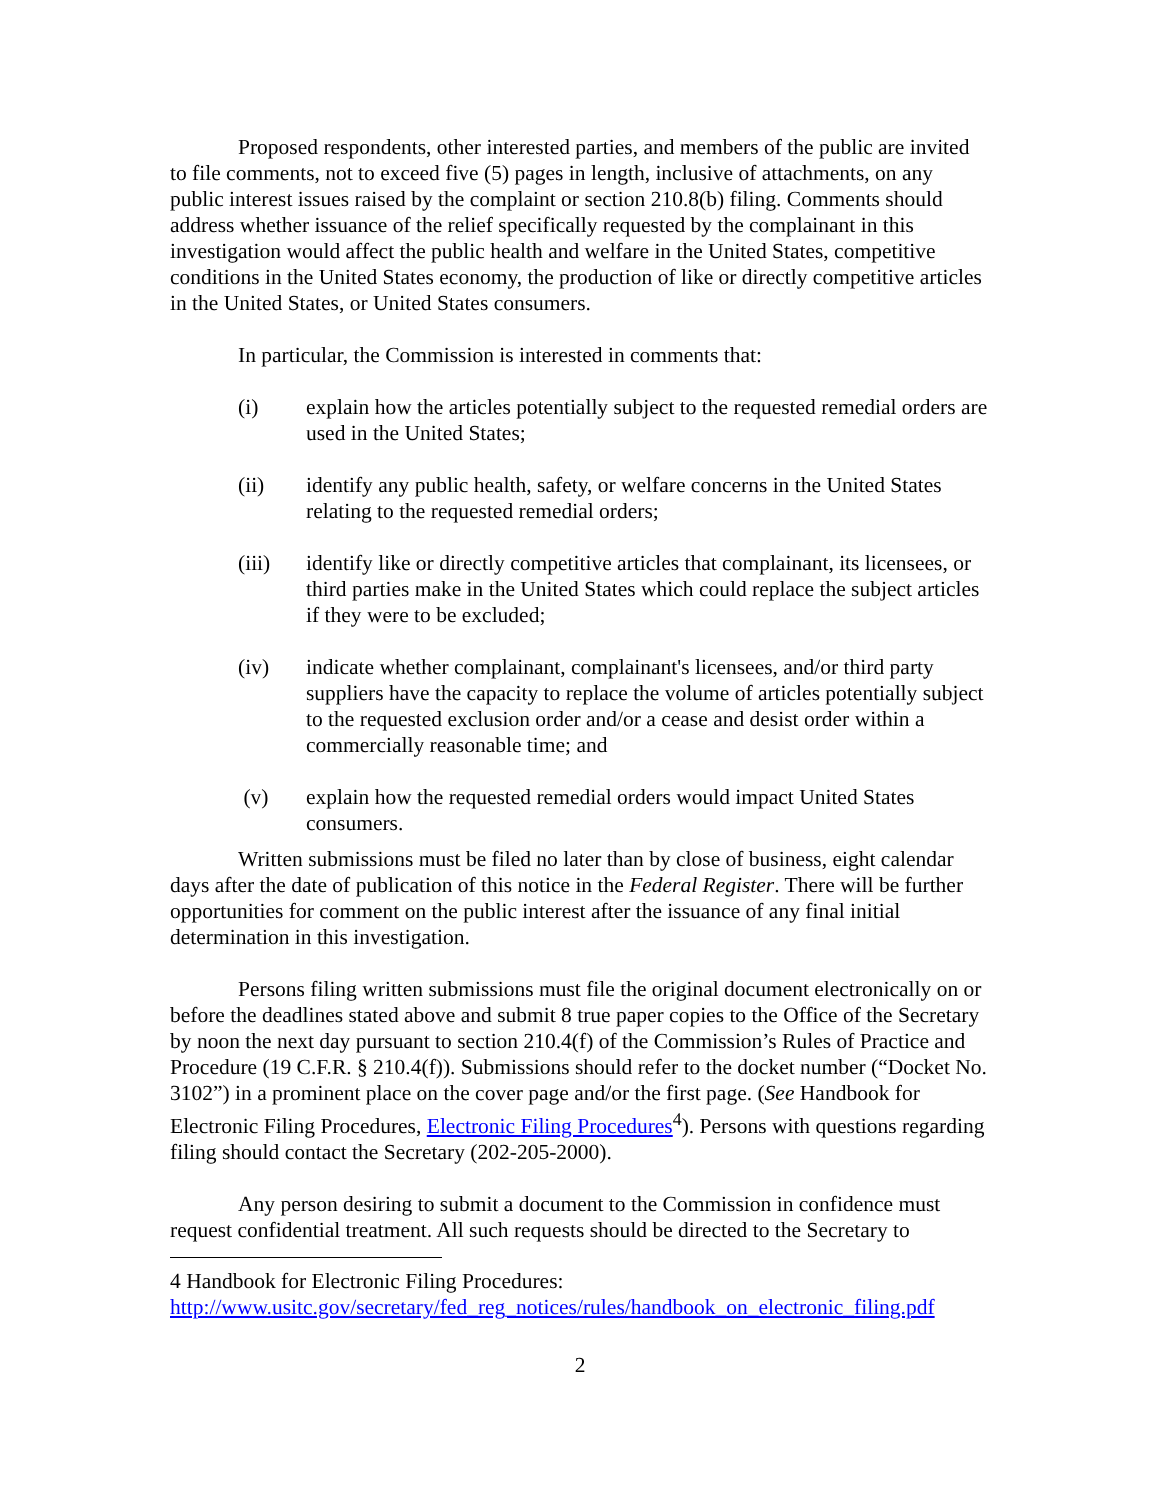Proposed respondents, other interested parties, and members of the public are invited to file comments, not to exceed five (5) pages in length, inclusive of attachments, on any public interest issues raised by the complaint or section 210.8(b) filing. Comments should address whether issuance of the relief specifically requested by the complainant in this investigation would affect the public health and welfare in the United States, competitive conditions in the United States economy, the production of like or directly competitive articles in the United States, or United States consumers.
In particular, the Commission is interested in comments that:
(i) explain how the articles potentially subject to the requested remedial orders are used in the United States;
(ii) identify any public health, safety, or welfare concerns in the United States relating to the requested remedial orders;
(iii) identify like or directly competitive articles that complainant, its licensees, or third parties make in the United States which could replace the subject articles if they were to be excluded;
(iv) indicate whether complainant, complainant's licensees, and/or third party suppliers have the capacity to replace the volume of articles potentially subject to the requested exclusion order and/or a cease and desist order within a commercially reasonable time; and
(v) explain how the requested remedial orders would impact United States consumers.
Written submissions must be filed no later than by close of business, eight calendar days after the date of publication of this notice in the Federal Register. There will be further opportunities for comment on the public interest after the issuance of any final initial determination in this investigation.
Persons filing written submissions must file the original document electronically on or before the deadlines stated above and submit 8 true paper copies to the Office of the Secretary by noon the next day pursuant to section 210.4(f) of the Commission’s Rules of Practice and Procedure (19 C.F.R. § 210.4(f)). Submissions should refer to the docket number (“Docket No. 3102”) in a prominent place on the cover page and/or the first page. (See Handbook for Electronic Filing Procedures, Electronic Filing Procedures<sup>4</sup>). Persons with questions regarding filing should contact the Secretary (202-205-2000).
Any person desiring to submit a document to the Commission in confidence must request confidential treatment. All such requests should be directed to the Secretary to
4 Handbook for Electronic Filing Procedures:
http://www.usitc.gov/secretary/fed_reg_notices/rules/handbook_on_electronic_filing.pdf
2